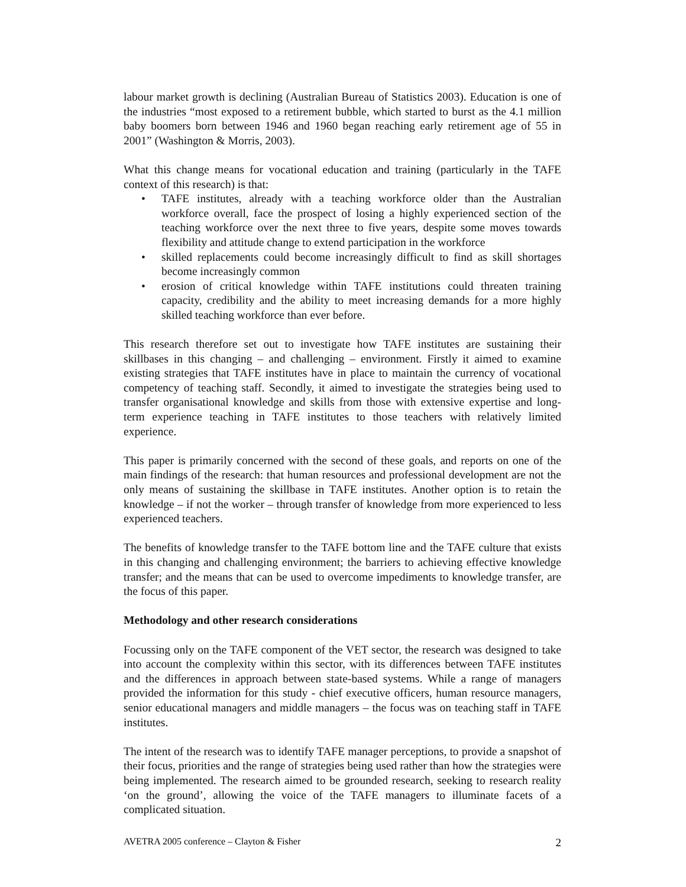labour market growth is declining (Australian Bureau of Statistics 2003). Education is one of the industries “most exposed to a retirement bubble, which started to burst as the 4.1 million baby boomers born between 1946 and 1960 began reaching early retirement age of 55 in 2001” (Washington & Morris, 2003).
What this change means for vocational education and training (particularly in the TAFE context of this research) is that:
• TAFE institutes, already with a teaching workforce older than the Australian workforce overall, face the prospect of losing a highly experienced section of the teaching workforce over the next three to five years, despite some moves towards flexibility and attitude change to extend participation in the workforce
• skilled replacements could become increasingly difficult to find as skill shortages become increasingly common
• erosion of critical knowledge within TAFE institutions could threaten training capacity, credibility and the ability to meet increasing demands for a more highly skilled teaching workforce than ever before.
This research therefore set out to investigate how TAFE institutes are sustaining their skillbases in this changing – and challenging – environment. Firstly it aimed to examine existing strategies that TAFE institutes have in place to maintain the currency of vocational competency of teaching staff. Secondly, it aimed to investigate the strategies being used to transfer organisational knowledge and skills from those with extensive expertise and long-term experience teaching in TAFE institutes to those teachers with relatively limited experience.
This paper is primarily concerned with the second of these goals, and reports on one of the main findings of the research: that human resources and professional development are not the only means of sustaining the skillbase in TAFE institutes. Another option is to retain the knowledge – if not the worker – through transfer of knowledge from more experienced to less experienced teachers.
The benefits of knowledge transfer to the TAFE bottom line and the TAFE culture that exists in this changing and challenging environment; the barriers to achieving effective knowledge transfer; and the means that can be used to overcome impediments to knowledge transfer, are the focus of this paper.
Methodology and other research considerations
Focussing only on the TAFE component of the VET sector, the research was designed to take into account the complexity within this sector, with its differences between TAFE institutes and the differences in approach between state-based systems. While a range of managers provided the information for this study - chief executive officers, human resource managers, senior educational managers and middle managers – the focus was on teaching staff in TAFE institutes.
The intent of the research was to identify TAFE manager perceptions, to provide a snapshot of their focus, priorities and the range of strategies being used rather than how the strategies were being implemented. The research aimed to be grounded research, seeking to research reality ‘on the ground’, allowing the voice of the TAFE managers to illuminate facets of a complicated situation.
AVETRA 2005 conference – Clayton & Fisher 2